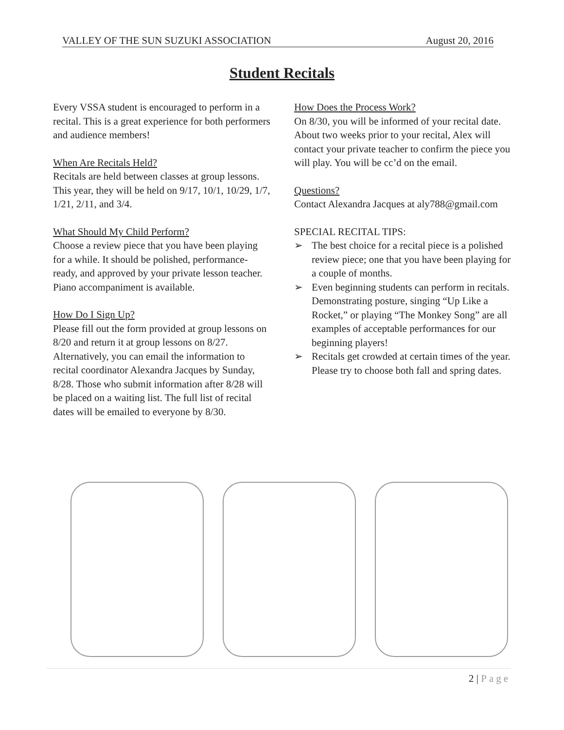VALLEY OF THE SUN SUZUKI ASSOCIATION August 20, 2016
Student Recitals
Every VSSA student is encouraged to perform in a recital. This is a great experience for both performers and audience members!
When Are Recitals Held?
Recitals are held between classes at group lessons. This year, they will be held on 9/17, 10/1, 10/29, 1/7, 1/21, 2/11, and 3/4.
What Should My Child Perform?
Choose a review piece that you have been playing for a while. It should be polished, performance-ready, and approved by your private lesson teacher. Piano accompaniment is available.
How Do I Sign Up?
Please fill out the form provided at group lessons on 8/20 and return it at group lessons on 8/27. Alternatively, you can email the information to recital coordinator Alexandra Jacques by Sunday, 8/28. Those who submit information after 8/28 will be placed on a waiting list. The full list of recital dates will be emailed to everyone by 8/30.
How Does the Process Work?
On 8/30, you will be informed of your recital date. About two weeks prior to your recital, Alex will contact your private teacher to confirm the piece you will play. You will be cc’d on the email.
Questions?
Contact Alexandra Jacques at aly788@gmail.com
SPECIAL RECITAL TIPS:
➢ The best choice for a recital piece is a polished review piece; one that you have been playing for a couple of months.
➢ Even beginning students can perform in recitals. Demonstrating posture, singing “Up Like a Rocket,” or playing “The Monkey Song” are all examples of acceptable performances for our beginning players!
➢ Recitals get crowded at certain times of the year. Please try to choose both fall and spring dates.
2 | Page